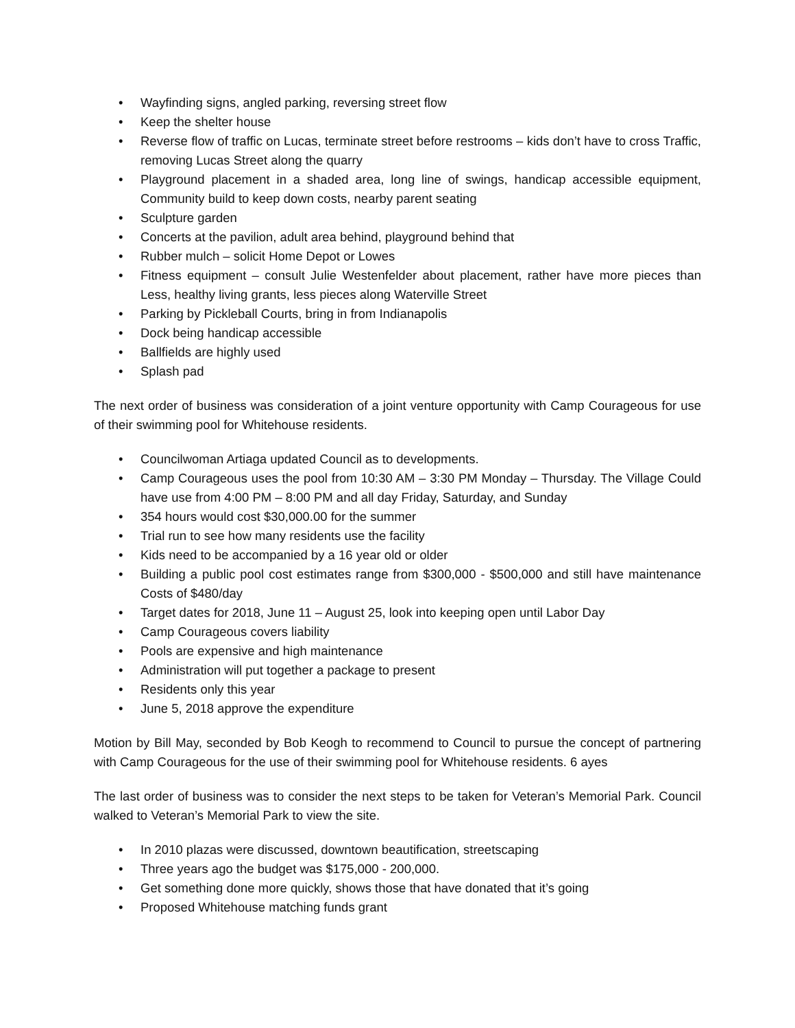• Wayfinding signs, angled parking, reversing street flow
• Keep the shelter house
• Reverse flow of traffic on Lucas, terminate street before restrooms – kids don’t have to cross Traffic, removing Lucas Street along the quarry
• Playground placement in a shaded area, long line of swings, handicap accessible equipment, Community build to keep down costs, nearby parent seating
• Sculpture garden
• Concerts at the pavilion, adult area behind, playground behind that
• Rubber mulch – solicit Home Depot or Lowes
• Fitness equipment – consult Julie Westenfelder about placement, rather have more pieces than Less, healthy living grants, less pieces along Waterville Street
• Parking by Pickleball Courts, bring in from Indianapolis
• Dock being handicap accessible
• Ballfields are highly used
• Splash pad
The next order of business was consideration of a joint venture opportunity with Camp Courageous for use of their swimming pool for Whitehouse residents.
• Councilwoman Artiaga updated Council as to developments.
• Camp Courageous uses the pool from 10:30 AM – 3:30 PM Monday – Thursday. The Village Could have use from 4:00 PM – 8:00 PM and all day Friday, Saturday, and Sunday
• 354 hours would cost $30,000.00 for the summer
• Trial run to see how many residents use the facility
• Kids need to be accompanied by a 16 year old or older
• Building a public pool cost estimates range from $300,000 - $500,000 and still have maintenance Costs of $480/day
• Target dates for 2018, June 11 – August 25, look into keeping open until Labor Day
• Camp Courageous covers liability
• Pools are expensive and high maintenance
• Administration will put together a package to present
• Residents only this year
• June 5, 2018 approve the expenditure
Motion by Bill May, seconded by Bob Keogh to recommend to Council to pursue the concept of partnering with Camp Courageous for the use of their swimming pool for Whitehouse residents. 6 ayes
The last order of business was to consider the next steps to be taken for Veteran’s Memorial Park. Council walked to Veteran’s Memorial Park to view the site.
• In 2010 plazas were discussed, downtown beautification, streetscaping
• Three years ago the budget was $175,000 - 200,000.
• Get something done more quickly, shows those that have donated that it’s going
• Proposed Whitehouse matching funds grant